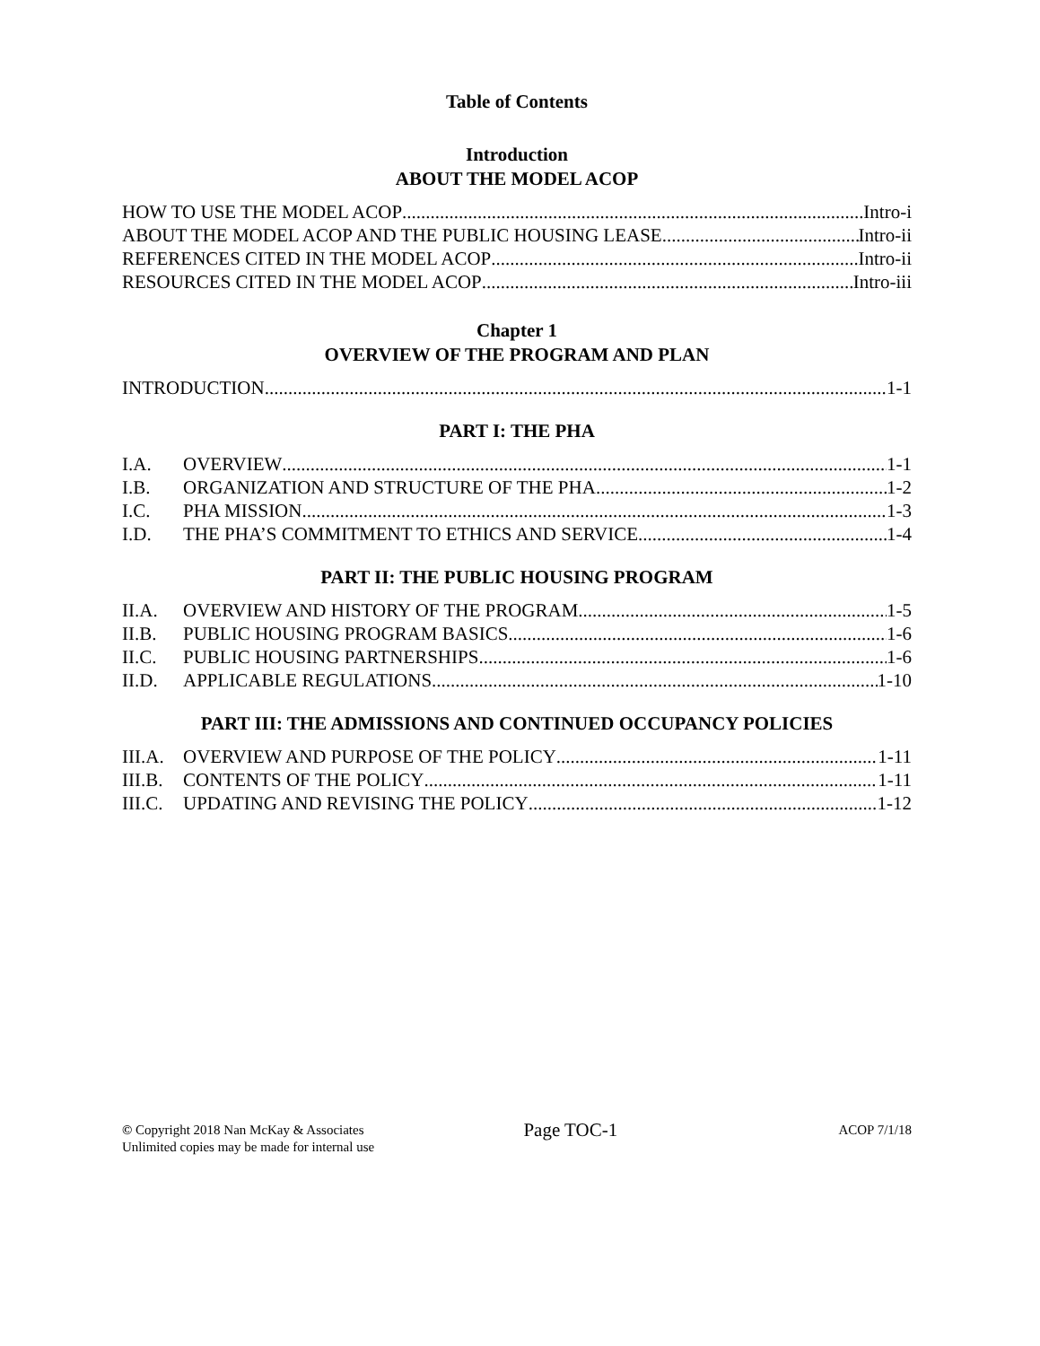Table of Contents
Introduction
ABOUT THE MODEL ACOP
HOW TO USE THE MODEL ACOP Intro-i
ABOUT THE MODEL ACOP AND THE PUBLIC HOUSING LEASE Intro-ii
REFERENCES CITED IN THE MODEL ACOP Intro-ii
RESOURCES CITED IN THE MODEL ACOP Intro-iii
Chapter 1
OVERVIEW OF THE PROGRAM AND PLAN
INTRODUCTION 1-1
PART I: THE PHA
I.A. OVERVIEW 1-1
I.B. ORGANIZATION AND STRUCTURE OF THE PHA 1-2
I.C. PHA MISSION 1-3
I.D. THE PHA’S COMMITMENT TO ETHICS AND SERVICE 1-4
PART II: THE PUBLIC HOUSING PROGRAM
II.A. OVERVIEW AND HISTORY OF THE PROGRAM 1-5
II.B. PUBLIC HOUSING PROGRAM BASICS 1-6
II.C. PUBLIC HOUSING PARTNERSHIPS 1-6
II.D. APPLICABLE REGULATIONS 1-10
PART III: THE ADMISSIONS AND CONTINUED OCCUPANCY POLICIES
III.A. OVERVIEW AND PURPOSE OF THE POLICY 1-11
III.B. CONTENTS OF THE POLICY 1-11
III.C. UPDATING AND REVISING THE POLICY 1-12
© Copyright 2018 Nan McKay & Associates
Unlimited copies may be made for internal use
Page TOC-1
ACOP 7/1/18